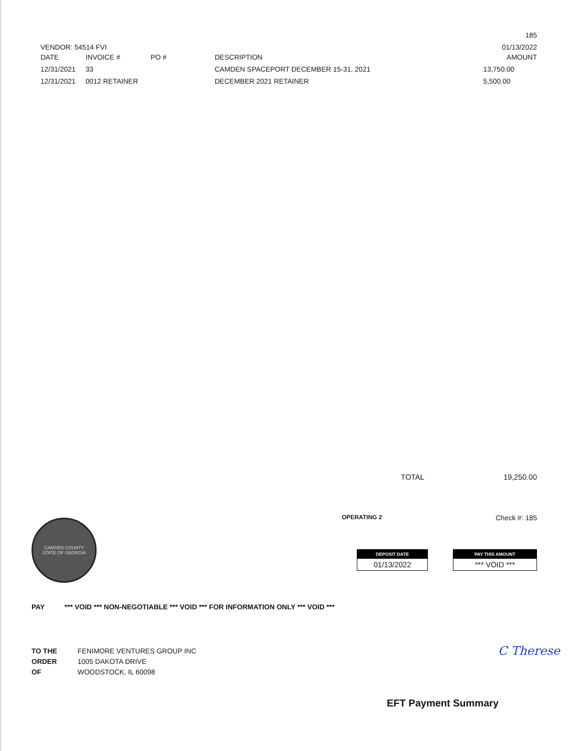185
VENDOR: 54514 FVI 01/13/2022
| DATE | INVOICE # | PO # | DESCRIPTION | AMOUNT |
| --- | --- | --- | --- | --- |
| 12/31/2021 | 33 | | CAMDEN SPACEPORT DECEMBER 15-31, 2021 | 13,750.00 |
| 12/31/2021 | 0012 RETAINER | | DECEMBER 2021 RETAINER | 5,500.00 |
TOTAL 19,250.00
CAMDEN COUNTY
STATE OF GEORGIA
OPERATING 2 Check #: 185
DEPOSIT DATE
01/13/2022
PAY THIS AMOUNT
*** VOID ***
PAY *** VOID *** NON-NEGOTIABLE *** VOID *** FOR INFORMATION ONLY *** VOID ***
TO THE
ORDER
OF
FENIMORE VENTURES GROUP INC
1005 DAKOTA DRIVE
WOODSTOCK, IL 60098
C Therese
EFT Payment Summary